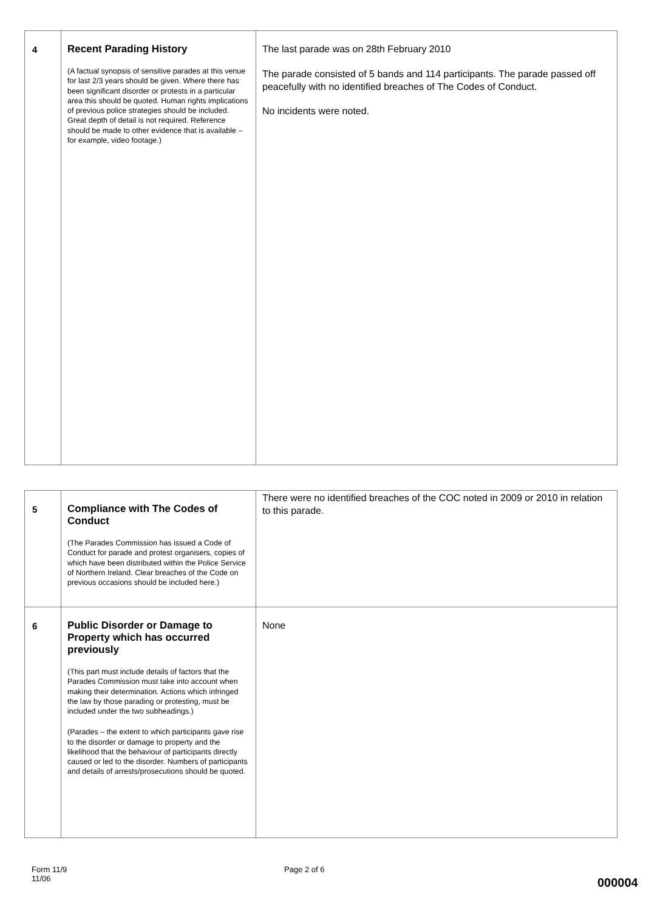| 4 | Recent Parading History (A factual synopsis of sensitive parades at this venue for last 2/3 years should be given. Where there has been significant disorder or protests in a particular area this should be quoted. Human rights implications of previous police strategies should be included. Great depth of detail is not required. Reference should be made to other evidence that is available – for example, video footage.) | The last parade was on 28th February 2010 The parade consisted of 5 bands and 114 participants. The parade passed off peacefully with no identified breaches of The Codes of Conduct. No incidents were noted. |
| 5 | Compliance with The Codes of Conduct (The Parades Commission has issued a Code of Conduct for parade and protest organisers, copies of which have been distributed within the Police Service of Northern Ireland. Clear breaches of the Code on previous occasions should be included here.) | There were no identified breaches of the COC noted in 2009 or 2010 in relation to this parade. |
| 6 | Public Disorder or Damage to Property which has occurred previously (This part must include details of factors that the Parades Commission must take into account when making their determination. Actions which infringed the law by those parading or protesting, must be included under the two subheadings.) (Parades – the extent to which participants gave rise to the disorder or damage to property and the likelihood that the behaviour of participants directly caused or led to the disorder. Numbers of participants and details of arrests/prosecutions should be quoted. | None |
Form 11/9
11/06
Page 2 of 6
000004